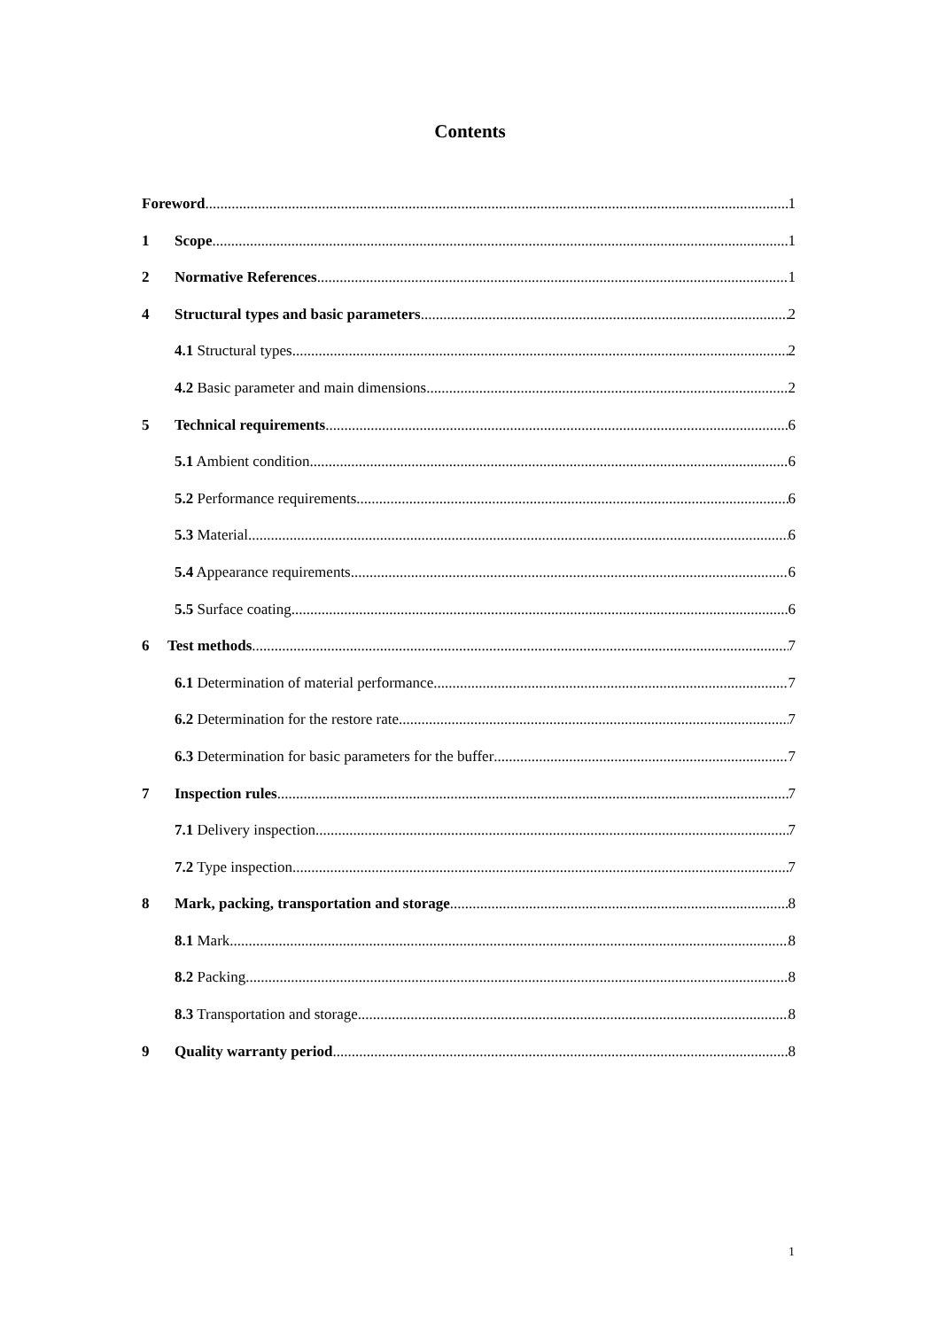Contents
Foreword 1
1 Scope 1
2 Normative References 1
4 Structural types and basic parameters 2
4.1 Structural types 2
4.2 Basic parameter and main dimensions 2
5 Technical requirements 6
5.1 Ambient condition 6
5.2 Performance requirements 6
5.3 Material 6
5.4 Appearance requirements 6
5.5 Surface coating 6
6 Test methods 7
6.1 Determination of material performance 7
6.2 Determination for the restore rate 7
6.3 Determination for basic parameters for the buffer 7
7 Inspection rules 7
7.1 Delivery inspection 7
7.2 Type inspection 7
8 Mark, packing, transportation and storage 8
8.1 Mark 8
8.2 Packing 8
8.3 Transportation and storage 8
9 Quality warranty period 8
1